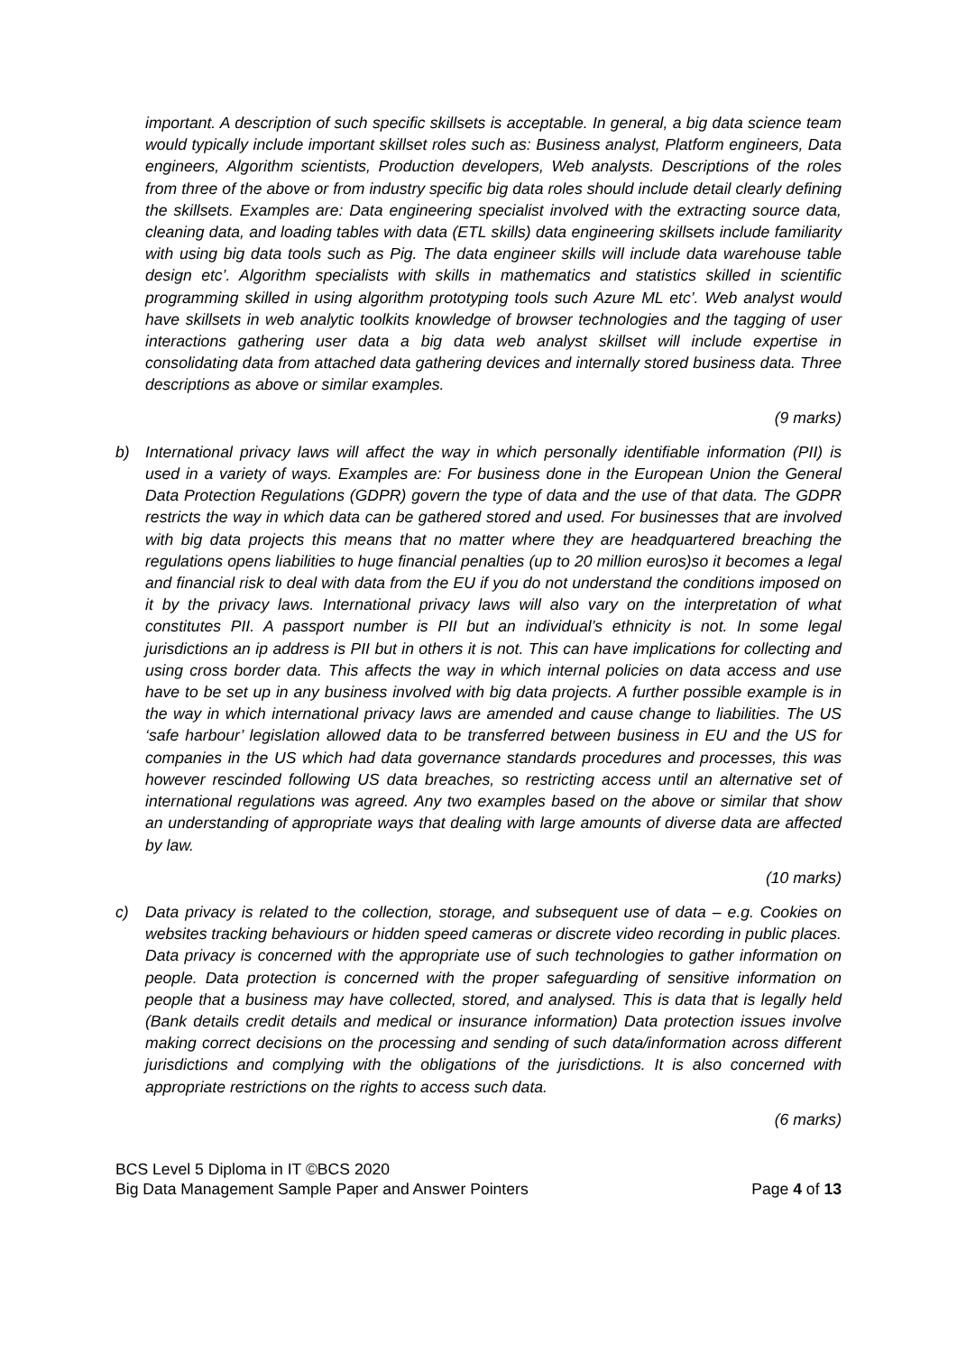important. A description of such specific skillsets is acceptable. In general, a big data science team would typically include important skillset roles such as: Business analyst, Platform engineers, Data engineers, Algorithm scientists, Production developers, Web analysts. Descriptions of the roles from three of the above or from industry specific big data roles should include detail clearly defining the skillsets. Examples are: Data engineering specialist involved with the extracting source data, cleaning data, and loading tables with data (ETL skills) data engineering skillsets include familiarity with using big data tools such as Pig. The data engineer skills will include data warehouse table design etc’. Algorithm specialists with skills in mathematics and statistics skilled in scientific programming skilled in using algorithm prototyping tools such Azure ML etc’. Web analyst would have skillsets in web analytic toolkits knowledge of browser technologies and the tagging of user interactions gathering user data a big data web analyst skillset will include expertise in consolidating data from attached data gathering devices and internally stored business data. Three descriptions as above or similar examples.
(9 marks)
b) International privacy laws will affect the way in which personally identifiable information (PII) is used in a variety of ways. Examples are: For business done in the European Union the General Data Protection Regulations (GDPR) govern the type of data and the use of that data. The GDPR restricts the way in which data can be gathered stored and used. For businesses that are involved with big data projects this means that no matter where they are headquartered breaching the regulations opens liabilities to huge financial penalties (up to 20 million euros)so it becomes a legal and financial risk to deal with data from the EU if you do not understand the conditions imposed on it by the privacy laws. International privacy laws will also vary on the interpretation of what constitutes PII. A passport number is PII but an individual’s ethnicity is not. In some legal jurisdictions an ip address is PII but in others it is not. This can have implications for collecting and using cross border data. This affects the way in which internal policies on data access and use have to be set up in any business involved with big data projects. A further possible example is in the way in which international privacy laws are amended and cause change to liabilities. The US ‘safe harbour’ legislation allowed data to be transferred between business in EU and the US for companies in the US which had data governance standards procedures and processes, this was however rescinded following US data breaches, so restricting access until an alternative set of international regulations was agreed. Any two examples based on the above or similar that show an understanding of appropriate ways that dealing with large amounts of diverse data are affected by law.
(10 marks)
c) Data privacy is related to the collection, storage, and subsequent use of data – e.g. Cookies on websites tracking behaviours or hidden speed cameras or discrete video recording in public places. Data privacy is concerned with the appropriate use of such technologies to gather information on people. Data protection is concerned with the proper safeguarding of sensitive information on people that a business may have collected, stored, and analysed. This is data that is legally held (Bank details credit details and medical or insurance information) Data protection issues involve making correct decisions on the processing and sending of such data/information across different jurisdictions and complying with the obligations of the jurisdictions. It is also concerned with appropriate restrictions on the rights to access such data.
(6 marks)
BCS Level 5 Diploma in IT ©BCS 2020
Big Data Management Sample Paper and Answer Pointers Page 4 of 13